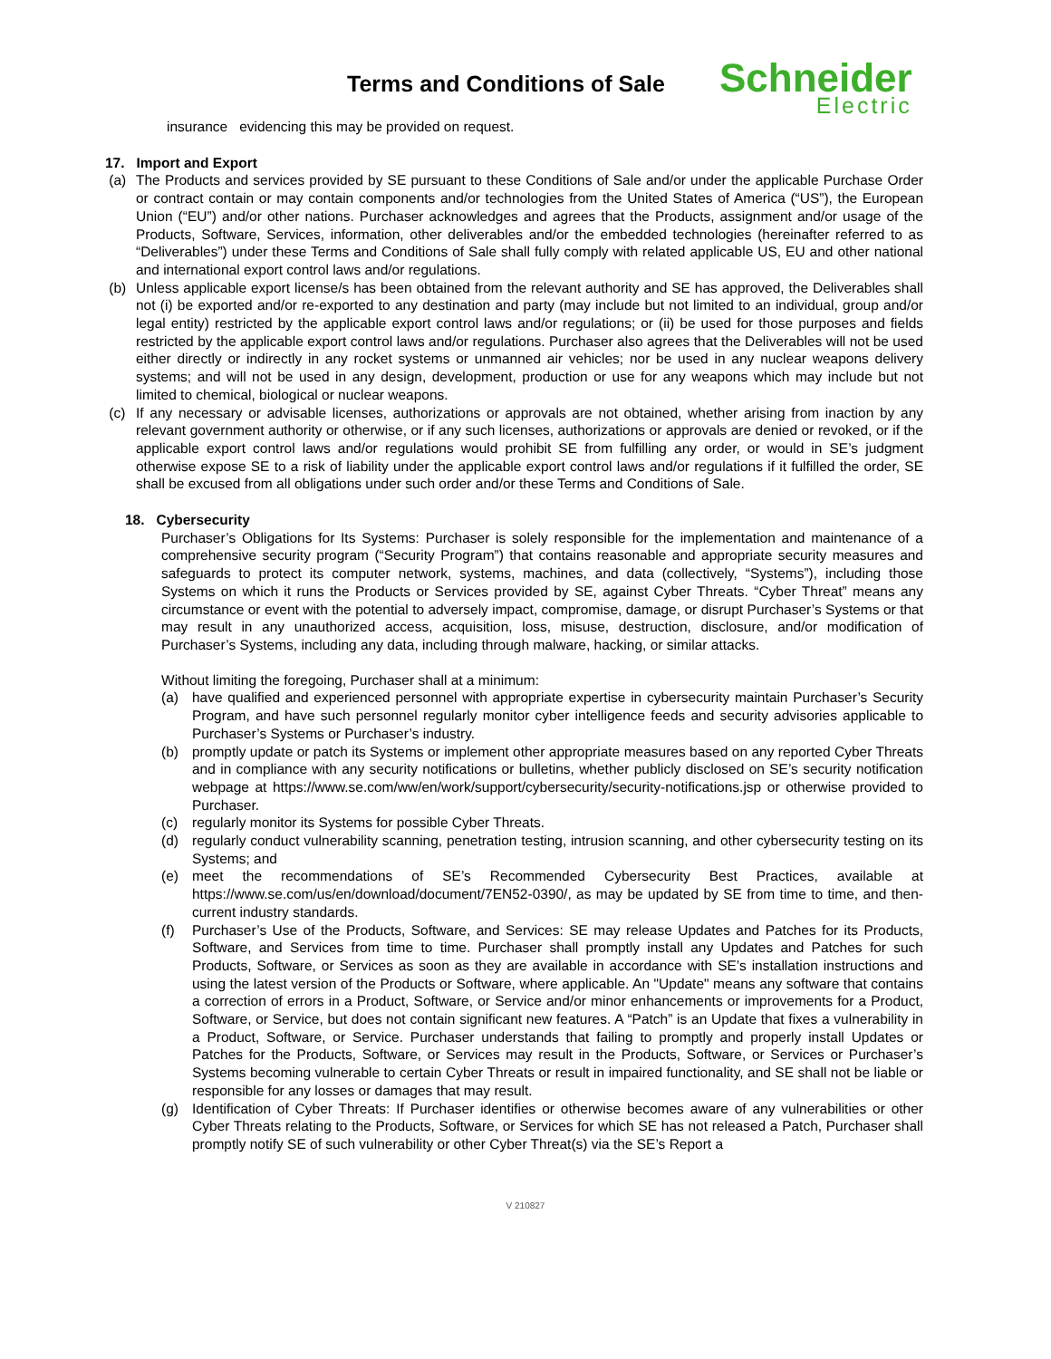Terms and Conditions of Sale
Schneider
Electric
insurance evidencing this may be provided on request.
17. Import and Export
(a) The Products and services provided by SE pursuant to these Conditions of Sale and/or under the applicable Purchase Order or contract contain or may contain components and/or technologies from the United States of America (“US”), the European Union (“EU”) and/or other nations. Purchaser acknowledges and agrees that the Products, assignment and/or usage of the Products, Software, Services, information, other deliverables and/or the embedded technologies (hereinafter referred to as “Deliverables”) under these Terms and Conditions of Sale shall fully comply with related applicable US, EU and other national and international export control laws and/or regulations.
(b) Unless applicable export license/s has been obtained from the relevant authority and SE has approved, the Deliverables shall not (i) be exported and/or re-exported to any destination and party (may include but not limited to an individual, group and/or legal entity) restricted by the applicable export control laws and/or regulations; or (ii) be used for those purposes and fields restricted by the applicable export control laws and/or regulations. Purchaser also agrees that the Deliverables will not be used either directly or indirectly in any rocket systems or unmanned air vehicles; nor be used in any nuclear weapons delivery systems; and will not be used in any design, development, production or use for any weapons which may include but not limited to chemical, biological or nuclear weapons.
(c) If any necessary or advisable licenses, authorizations or approvals are not obtained, whether arising from inaction by any relevant government authority or otherwise, or if any such licenses, authorizations or approvals are denied or revoked, or if the applicable export control laws and/or regulations would prohibit SE from fulfilling any order, or would in SE’s judgment otherwise expose SE to a risk of liability under the applicable export control laws and/or regulations if it fulfilled the order, SE shall be excused from all obligations under such order and/or these Terms and Conditions of Sale.
18. Cybersecurity
Purchaser’s Obligations for Its Systems: Purchaser is solely responsible for the implementation and maintenance of a comprehensive security program (“Security Program”) that contains reasonable and appropriate security measures and safeguards to protect its computer network, systems, machines, and data (collectively, “Systems”), including those Systems on which it runs the Products or Services provided by SE, against Cyber Threats. “Cyber Threat” means any circumstance or event with the potential to adversely impact, compromise, damage, or disrupt Purchaser’s Systems or that may result in any unauthorized access, acquisition, loss, misuse, destruction, disclosure, and/or modification of Purchaser’s Systems, including any data, including through malware, hacking, or similar attacks.
Without limiting the foregoing, Purchaser shall at a minimum:
(a) have qualified and experienced personnel with appropriate expertise in cybersecurity maintain Purchaser’s Security Program, and have such personnel regularly monitor cyber intelligence feeds and security advisories applicable to Purchaser’s Systems or Purchaser’s industry.
(b) promptly update or patch its Systems or implement other appropriate measures based on any reported Cyber Threats and in compliance with any security notifications or bulletins, whether publicly disclosed on SE’s security notification webpage at https://www.se.com/ww/en/work/support/cybersecurity/security-notifications.jsp or otherwise provided to Purchaser.
(c) regularly monitor its Systems for possible Cyber Threats.
(d) regularly conduct vulnerability scanning, penetration testing, intrusion scanning, and other cybersecurity testing on its Systems; and
(e) meet the recommendations of SE’s Recommended Cybersecurity Best Practices, available at https://www.se.com/us/en/download/document/7EN52-0390/, as may be updated by SE from time to time, and then-current industry standards.
(f) Purchaser’s Use of the Products, Software, and Services: SE may release Updates and Patches for its Products, Software, and Services from time to time. Purchaser shall promptly install any Updates and Patches for such Products, Software, or Services as soon as they are available in accordance with SE’s installation instructions and using the latest version of the Products or Software, where applicable. An "Update" means any software that contains a correction of errors in a Product, Software, or Service and/or minor enhancements or improvements for a Product, Software, or Service, but does not contain significant new features. A “Patch” is an Update that fixes a vulnerability in a Product, Software, or Service. Purchaser understands that failing to promptly and properly install Updates or Patches for the Products, Software, or Services may result in the Products, Software, or Services or Purchaser’s Systems becoming vulnerable to certain Cyber Threats or result in impaired functionality, and SE shall not be liable or responsible for any losses or damages that may result.
(g) Identification of Cyber Threats: If Purchaser identifies or otherwise becomes aware of any vulnerabilities or other Cyber Threats relating to the Products, Software, or Services for which SE has not released a Patch, Purchaser shall promptly notify SE of such vulnerability or other Cyber Threat(s) via the SE’s Report a
V 210827